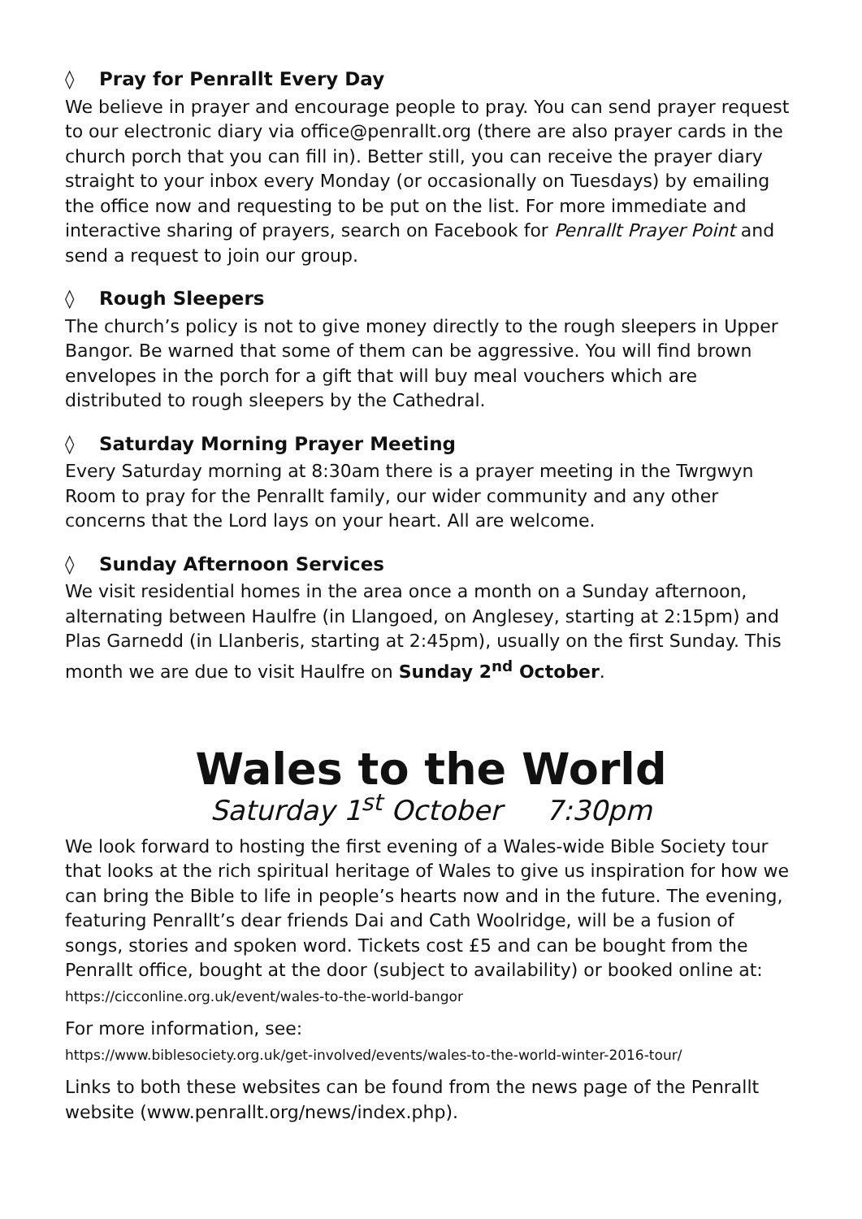◊ Pray for Penrallt Every Day
We believe in prayer and encourage people to pray. You can send prayer request to our electronic diary via office@penrallt.org (there are also prayer cards in the church porch that you can fill in). Better still, you can receive the prayer diary straight to your inbox every Monday (or occasionally on Tuesdays) by emailing the office now and requesting to be put on the list. For more immediate and interactive sharing of prayers, search on Facebook for Penrallt Prayer Point and send a request to join our group.
◊ Rough Sleepers
The church’s policy is not to give money directly to the rough sleepers in Upper Bangor. Be warned that some of them can be aggressive. You will find brown envelopes in the porch for a gift that will buy meal vouchers which are distributed to rough sleepers by the Cathedral.
◊ Saturday Morning Prayer Meeting
Every Saturday morning at 8:30am there is a prayer meeting in the Twrgwyn Room to pray for the Penrallt family, our wider community and any other concerns that the Lord lays on your heart. All are welcome.
◊ Sunday Afternoon Services
We visit residential homes in the area once a month on a Sunday afternoon, alternating between Haulfre (in Llangoed, on Anglesey, starting at 2:15pm) and Plas Garnedd (in Llanberis, starting at 2:45pm), usually on the first Sunday. This month we are due to visit Haulfre on Sunday 2<sup>nd</sup> October.
Wales to the World
Saturday 1<sup>st</sup> October 7:30pm
We look forward to hosting the first evening of a Wales-wide Bible Society tour that looks at the rich spiritual heritage of Wales to give us inspiration for how we can bring the Bible to life in people’s hearts now and in the future. The evening, featuring Penrallt’s dear friends Dai and Cath Woolridge, will be a fusion of songs, stories and spoken word. Tickets cost £5 and can be bought from the Penrallt office, bought at the door (subject to availability) or booked online at:
https://cicconline.org.uk/event/wales-to-the-world-bangor
For more information, see:
https://www.biblesociety.org.uk/get-involved/events/wales-to-the-world-winter-2016-tour/
Links to both these websites can be found from the news page of the Penrallt website (www.penrallt.org/news/index.php).